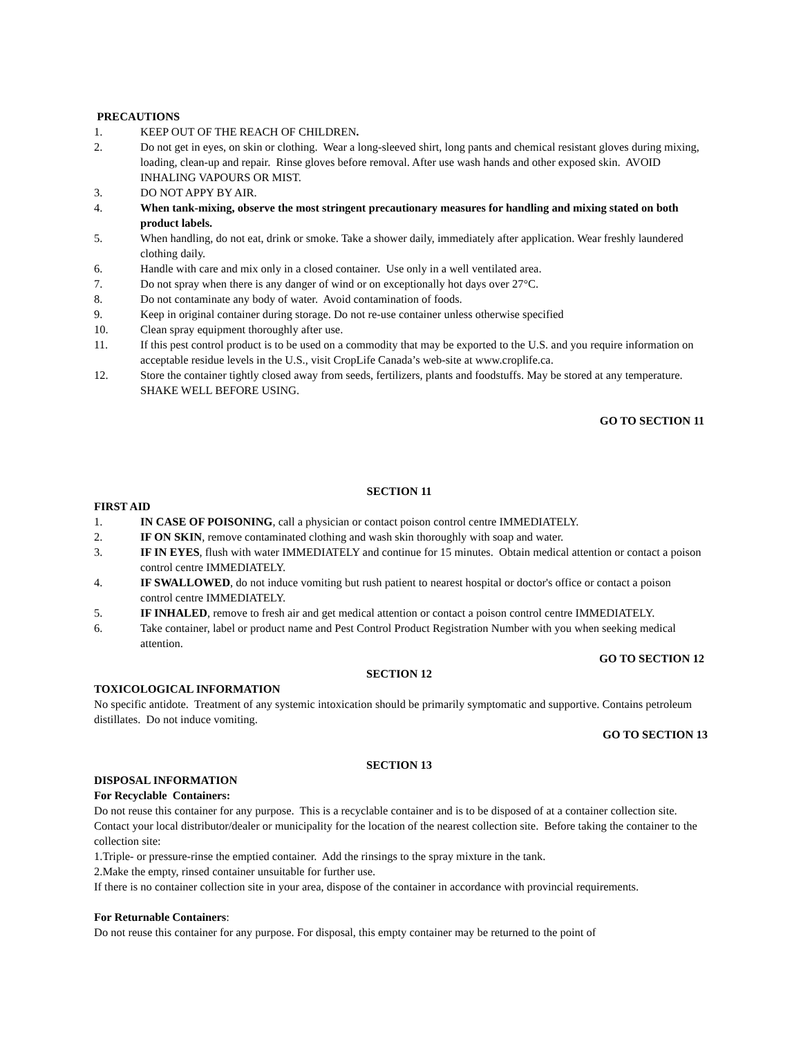PRECAUTIONS
1. KEEP OUT OF THE REACH OF CHILDREN.
2. Do not get in eyes, on skin or clothing. Wear a long-sleeved shirt, long pants and chemical resistant gloves during mixing, loading, clean-up and repair. Rinse gloves before removal. After use wash hands and other exposed skin. AVOID INHALING VAPOURS OR MIST.
3. DO NOT APPY BY AIR.
4. When tank-mixing, observe the most stringent precautionary measures for handling and mixing stated on both product labels.
5. When handling, do not eat, drink or smoke. Take a shower daily, immediately after application. Wear freshly laundered clothing daily.
6. Handle with care and mix only in a closed container. Use only in a well ventilated area.
7. Do not spray when there is any danger of wind or on exceptionally hot days over 27°C.
8. Do not contaminate any body of water. Avoid contamination of foods.
9. Keep in original container during storage. Do not re-use container unless otherwise specified
10. Clean spray equipment thoroughly after use.
11. If this pest control product is to be used on a commodity that may be exported to the U.S. and you require information on acceptable residue levels in the U.S., visit CropLife Canada’s web-site at www.croplife.ca.
12. Store the container tightly closed away from seeds, fertilizers, plants and foodstuffs. May be stored at any temperature. SHAKE WELL BEFORE USING.
GO TO SECTION 11
SECTION 11
FIRST AID
1. IN CASE OF POISONING, call a physician or contact poison control centre IMMEDIATELY.
2. IF ON SKIN, remove contaminated clothing and wash skin thoroughly with soap and water.
3. IF IN EYES, flush with water IMMEDIATELY and continue for 15 minutes. Obtain medical attention or contact a poison control centre IMMEDIATELY.
4. IF SWALLOWED, do not induce vomiting but rush patient to nearest hospital or doctor's office or contact a poison control centre IMMEDIATELY.
5. IF INHALED, remove to fresh air and get medical attention or contact a poison control centre IMMEDIATELY.
6. Take container, label or product name and Pest Control Product Registration Number with you when seeking medical attention.
GO TO SECTION 12
SECTION 12
TOXICOLOGICAL INFORMATION
No specific antidote. Treatment of any systemic intoxication should be primarily symptomatic and supportive. Contains petroleum distillates. Do not induce vomiting.
GO TO SECTION 13
SECTION 13
DISPOSAL INFORMATION
For Recyclable Containers:
Do not reuse this container for any purpose. This is a recyclable container and is to be disposed of at a container collection site. Contact your local distributor/dealer or municipality for the location of the nearest collection site. Before taking the container to the collection site:
1.Triple- or pressure-rinse the emptied container. Add the rinsings to the spray mixture in the tank.
2.Make the empty, rinsed container unsuitable for further use.
If there is no container collection site in your area, dispose of the container in accordance with provincial requirements.
For Returnable Containers:
Do not reuse this container for any purpose. For disposal, this empty container may be returned to the point of